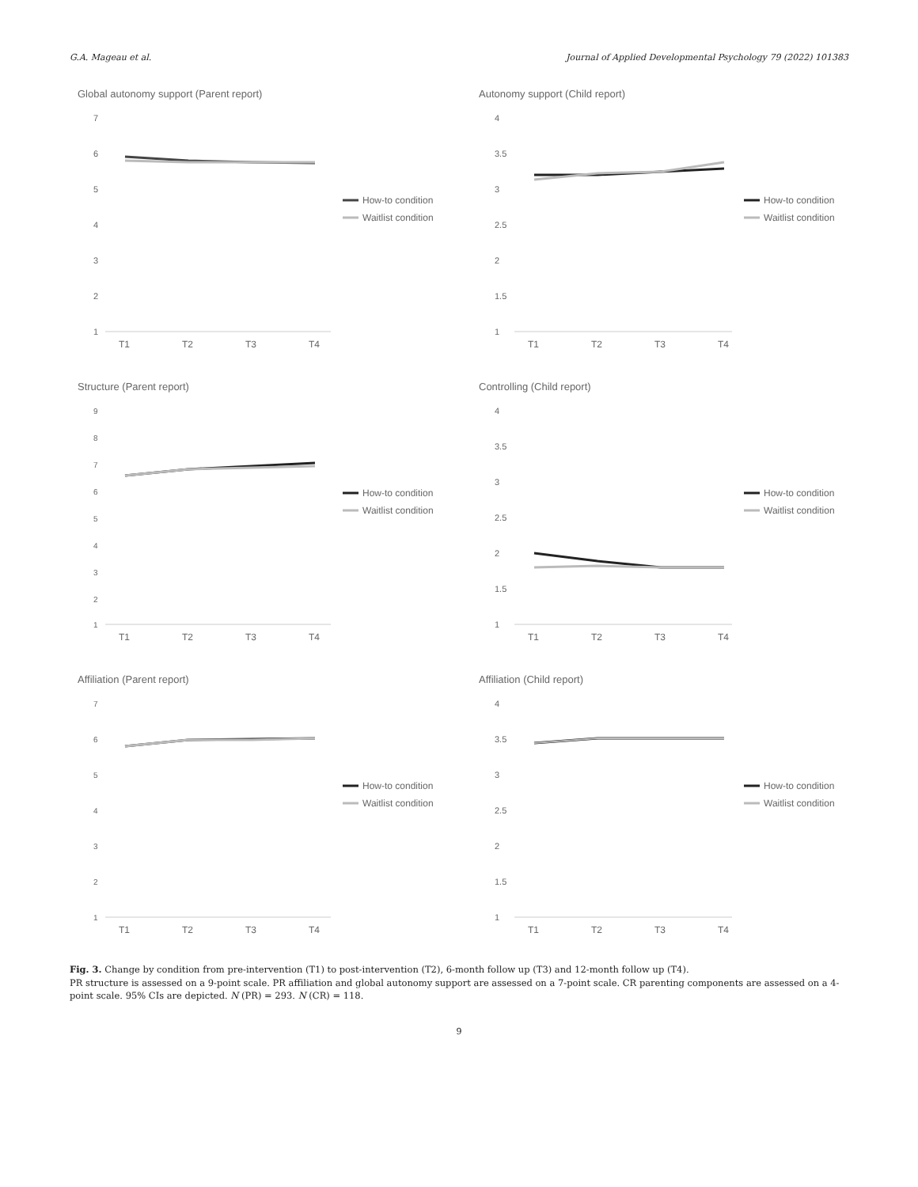G.A. Mageau et al. Journal of Applied Developmental Psychology 79 (2022) 101383
Global autonomy support (Parent report)
7
6
5
4
3
2
1
T1
T2
T3
T4
How-to condition
Waitlist condition
Autonomy support (Child report)
4
3.5
3
2.5
2
1.5
1
T1
T2
T3
T4
How-to condition
Waitlist condition
Structure (Parent report)
9
8
7
6
5
4
3
2
1
T1
T2
T3
T4
How-to condition
Waitlist condition
Controlling (Child report)
4
3.5
3
2.5
2
1.5
1
T1
T2
T3
T4
How-to condition
Waitlist condition
Affiliation (Parent report)
7
6
5
4
3
2
1
T1
T2
T3
T4
How-to condition
Waitlist condition
Affiliation (Child report)
4
3.5
3
2.5
2
1.5
1
T1
T2
T3
T4
How-to condition
Waitlist condition
Fig. 3. Change by condition from pre-intervention (T1) to post-intervention (T2), 6-month follow up (T3) and 12-month follow up (T4).
PR structure is assessed on a 9-point scale. PR affiliation and global autonomy support are assessed on a 7-point scale. CR parenting components are assessed on a 4-point scale. 95% CIs are depicted. N (PR) = 293. N (CR) = 118.
9